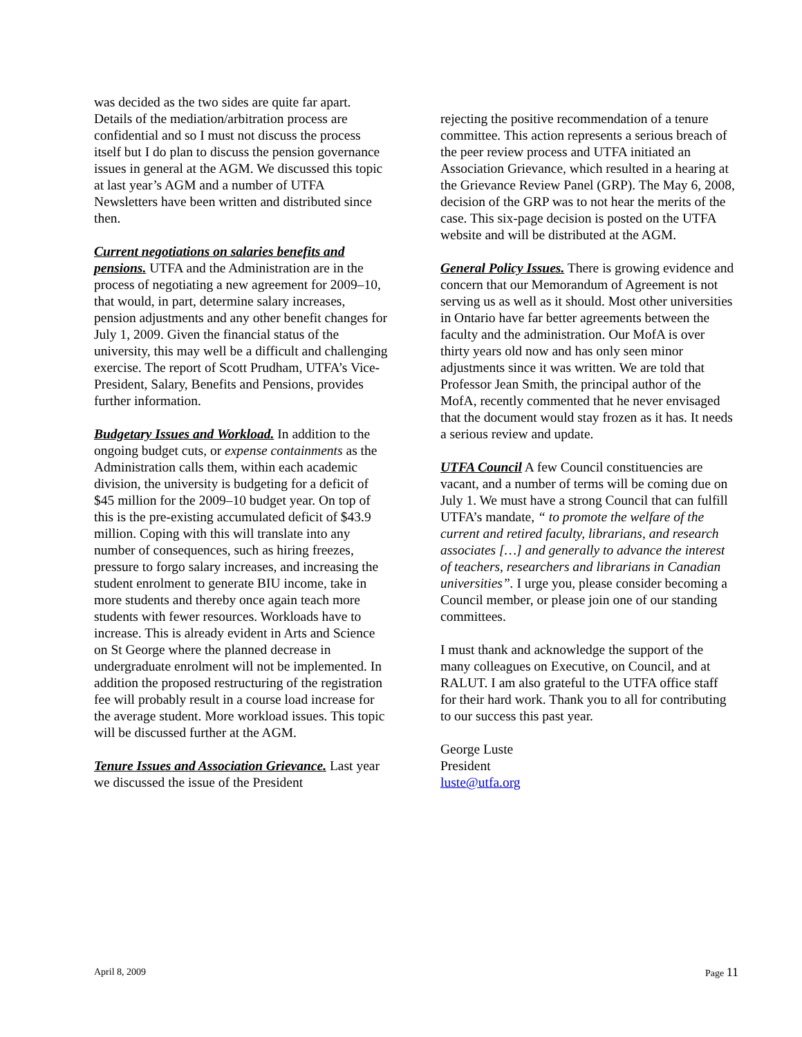was decided as the two sides are quite far apart. Details of the mediation/arbitration process are confidential and so I must not discuss the process itself but I do plan to discuss the pension governance issues in general at the AGM. We discussed this topic at last year’s AGM and a number of UTFA Newsletters have been written and distributed since then.
Current negotiations on salaries benefits and pensions. UTFA and the Administration are in the process of negotiating a new agreement for 2009–10, that would, in part, determine salary increases, pension adjustments and any other benefit changes for July 1, 2009. Given the financial status of the university, this may well be a difficult and challenging exercise. The report of Scott Prudham, UTFA’s Vice-President, Salary, Benefits and Pensions, provides further information.
Budgetary Issues and Workload. In addition to the ongoing budget cuts, or expense containments as the Administration calls them, within each academic division, the university is budgeting for a deficit of $45 million for the 2009–10 budget year. On top of this is the pre-existing accumulated deficit of $43.9 million. Coping with this will translate into any number of consequences, such as hiring freezes, pressure to forgo salary increases, and increasing the student enrolment to generate BIU income, take in more students and thereby once again teach more students with fewer resources. Workloads have to increase. This is already evident in Arts and Science on St George where the planned decrease in undergraduate enrolment will not be implemented. In addition the proposed restructuring of the registration fee will probably result in a course load increase for the average student. More workload issues. This topic will be discussed further at the AGM.
Tenure Issues and Association Grievance. Last year we discussed the issue of the President
rejecting the positive recommendation of a tenure committee. This action represents a serious breach of the peer review process and UTFA initiated an Association Grievance, which resulted in a hearing at the Grievance Review Panel (GRP). The May 6, 2008, decision of the GRP was to not hear the merits of the case. This six-page decision is posted on the UTFA website and will be distributed at the AGM.
General Policy Issues. There is growing evidence and concern that our Memorandum of Agreement is not serving us as well as it should. Most other universities in Ontario have far better agreements between the faculty and the administration. Our MofA is over thirty years old now and has only seen minor adjustments since it was written. We are told that Professor Jean Smith, the principal author of the MofA, recently commented that he never envisaged that the document would stay frozen as it has. It needs a serious review and update.
UTFA Council A few Council constituencies are vacant, and a number of terms will be coming due on July 1. We must have a strong Council that can fulfill UTFA’s mandate, “ to promote the welfare of the current and retired faculty, librarians, and research associates […] and generally to advance the interest of teachers, researchers and librarians in Canadian universities”. I urge you, please consider becoming a Council member, or please join one of our standing committees.
I must thank and acknowledge the support of the many colleagues on Executive, on Council, and at RALUT. I am also grateful to the UTFA office staff for their hard work. Thank you to all for contributing to our success this past year.
George Luste
President
luste@utfa.org
April 8, 2009 Page 11